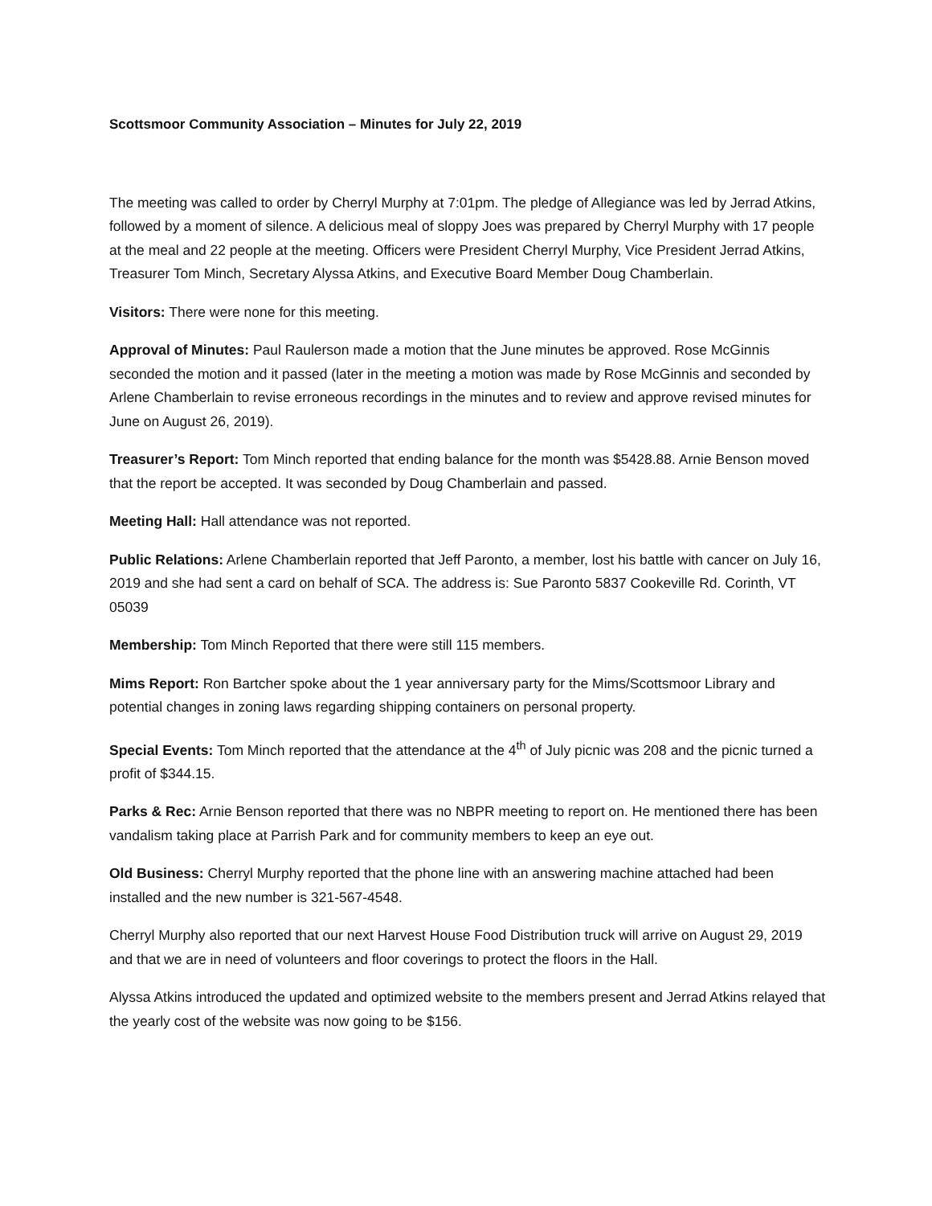Scottsmoor Community Association – Minutes for July 22, 2019
The meeting was called to order by Cherryl Murphy at 7:01pm. The pledge of Allegiance was led by Jerrad Atkins, followed by a moment of silence. A delicious meal of sloppy Joes was prepared by Cherryl Murphy with 17 people at the meal and 22 people at the meeting. Officers were President Cherryl Murphy, Vice President Jerrad Atkins, Treasurer Tom Minch, Secretary Alyssa Atkins, and Executive Board Member Doug Chamberlain.
Visitors: There were none for this meeting.
Approval of Minutes: Paul Raulerson made a motion that the June minutes be approved. Rose McGinnis seconded the motion and it passed (later in the meeting a motion was made by Rose McGinnis and seconded by Arlene Chamberlain to revise erroneous recordings in the minutes and to review and approve revised minutes for June on August 26, 2019).
Treasurer’s Report: Tom Minch reported that ending balance for the month was $5428.88. Arnie Benson moved that the report be accepted. It was seconded by Doug Chamberlain and passed.
Meeting Hall: Hall attendance was not reported.
Public Relations: Arlene Chamberlain reported that Jeff Paronto, a member, lost his battle with cancer on July 16, 2019 and she had sent a card on behalf of SCA. The address is: Sue Paronto 5837 Cookeville Rd. Corinth, VT 05039
Membership: Tom Minch Reported that there were still 115 members.
Mims Report: Ron Bartcher spoke about the 1 year anniversary party for the Mims/Scottsmoor Library and potential changes in zoning laws regarding shipping containers on personal property.
Special Events: Tom Minch reported that the attendance at the 4<sup>th</sup> of July picnic was 208 and the picnic turned a profit of $344.15.
Parks & Rec: Arnie Benson reported that there was no NBPR meeting to report on. He mentioned there has been vandalism taking place at Parrish Park and for community members to keep an eye out.
Old Business: Cherryl Murphy reported that the phone line with an answering machine attached had been installed and the new number is 321-567-4548.
Cherryl Murphy also reported that our next Harvest House Food Distribution truck will arrive on August 29, 2019 and that we are in need of volunteers and floor coverings to protect the floors in the Hall.
Alyssa Atkins introduced the updated and optimized website to the members present and Jerrad Atkins relayed that the yearly cost of the website was now going to be $156.